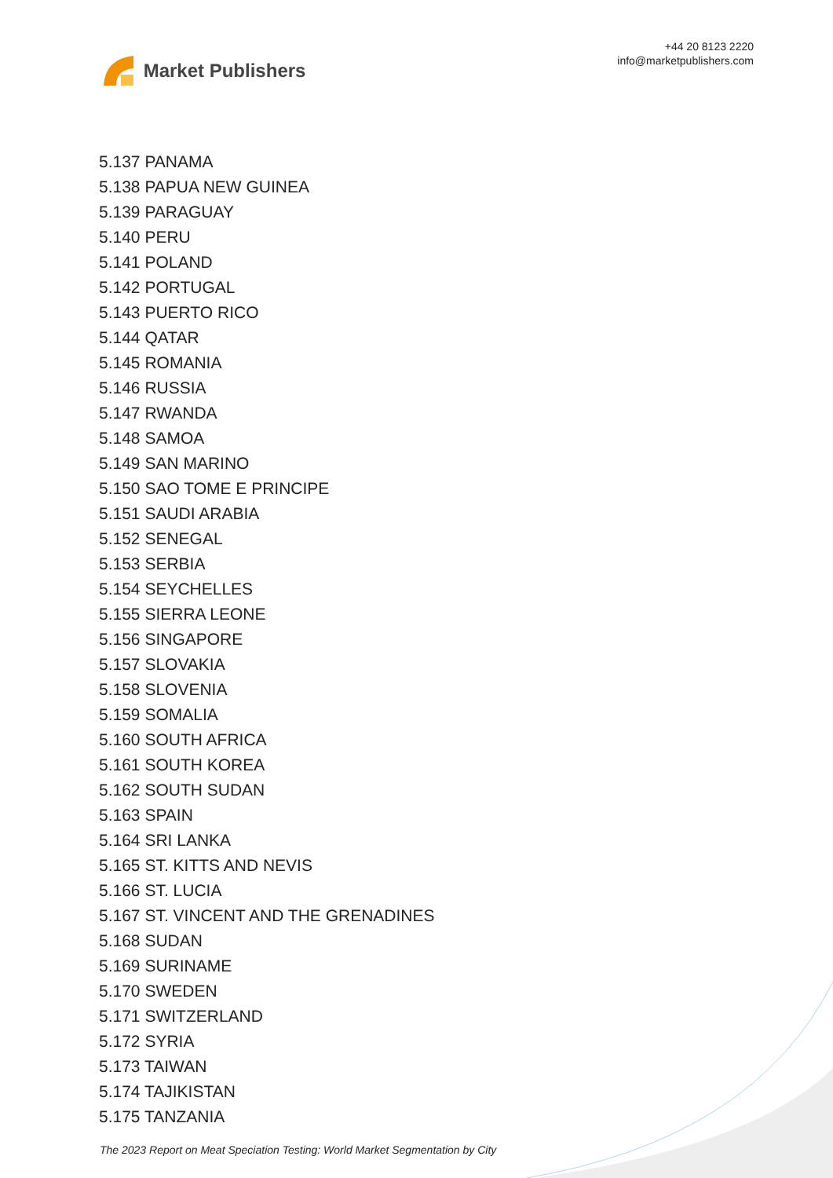Market Publishers
+44 20 8123 2220
info@marketpublishers.com
5.137 PANAMA
5.138 PAPUA NEW GUINEA
5.139 PARAGUAY
5.140 PERU
5.141 POLAND
5.142 PORTUGAL
5.143 PUERTO RICO
5.144 QATAR
5.145 ROMANIA
5.146 RUSSIA
5.147 RWANDA
5.148 SAMOA
5.149 SAN MARINO
5.150 SAO TOME E PRINCIPE
5.151 SAUDI ARABIA
5.152 SENEGAL
5.153 SERBIA
5.154 SEYCHELLES
5.155 SIERRA LEONE
5.156 SINGAPORE
5.157 SLOVAKIA
5.158 SLOVENIA
5.159 SOMALIA
5.160 SOUTH AFRICA
5.161 SOUTH KOREA
5.162 SOUTH SUDAN
5.163 SPAIN
5.164 SRI LANKA
5.165 ST. KITTS AND NEVIS
5.166 ST. LUCIA
5.167 ST. VINCENT AND THE GRENADINES
5.168 SUDAN
5.169 SURINAME
5.170 SWEDEN
5.171 SWITZERLAND
5.172 SYRIA
5.173 TAIWAN
5.174 TAJIKISTAN
5.175 TANZANIA
The 2023 Report on Meat Speciation Testing: World Market Segmentation by City